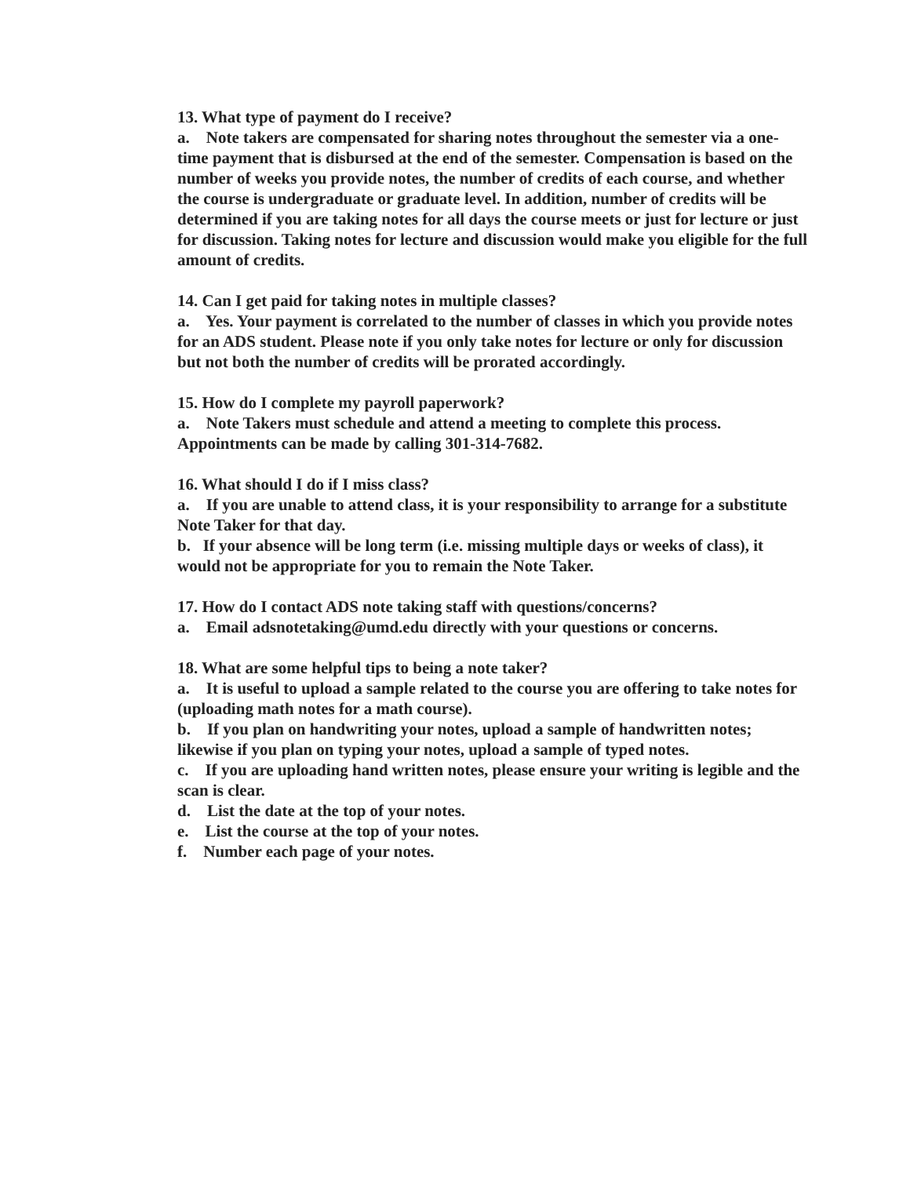13. What type of payment do I receive?
a. Note takers are compensated for sharing notes throughout the semester via a one-time payment that is disbursed at the end of the semester. Compensation is based on the number of weeks you provide notes, the number of credits of each course, and whether the course is undergraduate or graduate level. In addition, number of credits will be determined if you are taking notes for all days the course meets or just for lecture or just for discussion. Taking notes for lecture and discussion would make you eligible for the full amount of credits.
14. Can I get paid for taking notes in multiple classes?
a. Yes. Your payment is correlated to the number of classes in which you provide notes for an ADS student. Please note if you only take notes for lecture or only for discussion but not both the number of credits will be prorated accordingly.
15. How do I complete my payroll paperwork?
a. Note Takers must schedule and attend a meeting to complete this process. Appointments can be made by calling 301-314-7682.
16. What should I do if I miss class?
a. If you are unable to attend class, it is your responsibility to arrange for a substitute Note Taker for that day.
b. If your absence will be long term (i.e. missing multiple days or weeks of class), it would not be appropriate for you to remain the Note Taker.
17. How do I contact ADS note taking staff with questions/concerns?
a. Email adsnotetaking@umd.edu directly with your questions or concerns.
18. What are some helpful tips to being a note taker?
a. It is useful to upload a sample related to the course you are offering to take notes for (uploading math notes for a math course).
b. If you plan on handwriting your notes, upload a sample of handwritten notes; likewise if you plan on typing your notes, upload a sample of typed notes.
c. If you are uploading hand written notes, please ensure your writing is legible and the scan is clear.
d. List the date at the top of your notes.
e. List the course at the top of your notes.
f. Number each page of your notes.